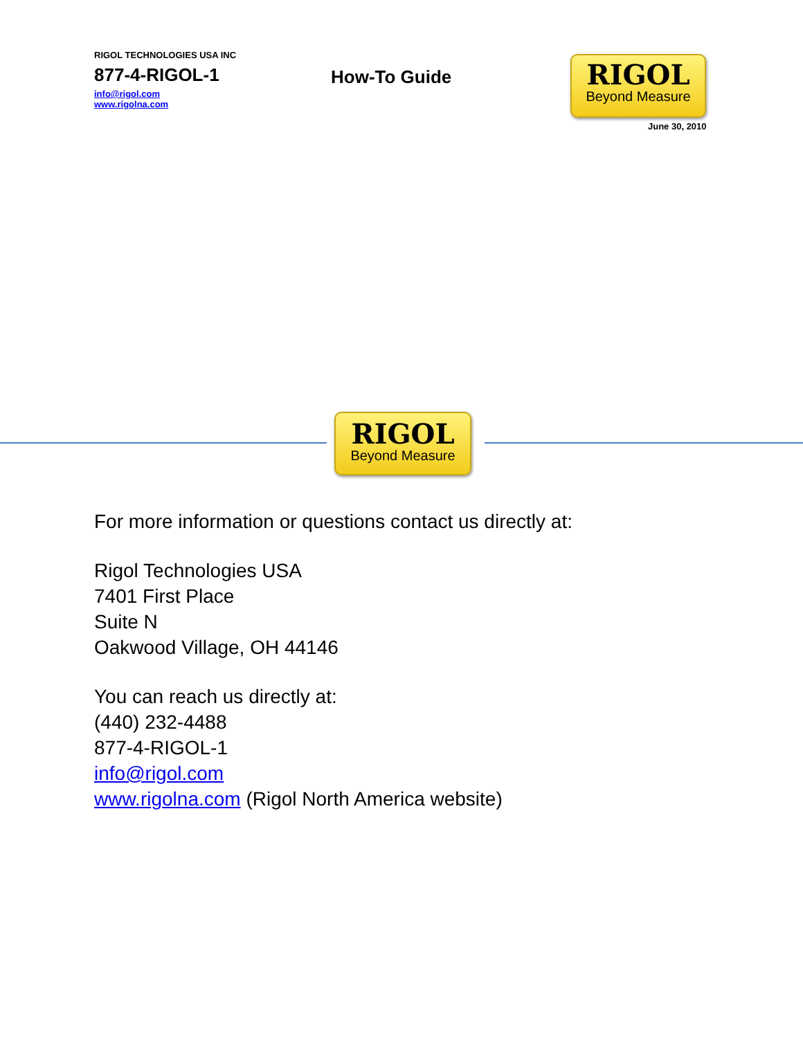RIGOL TECHNOLOGIES USA INC
877-4-RIGOL-1
info@rigol.com
www.rigolna.com
How-To Guide
RIGOL
Beyond Measure
June 30, 2010
RIGOL
Beyond Measure
For more information or questions contact us directly at:
Rigol Technologies USA
7401 First Place
Suite N
Oakwood Village, OH 44146
You can reach us directly at:
(440) 232-4488
877-4-RIGOL-1
info@rigol.com
www.rigolna.com (Rigol North America website)